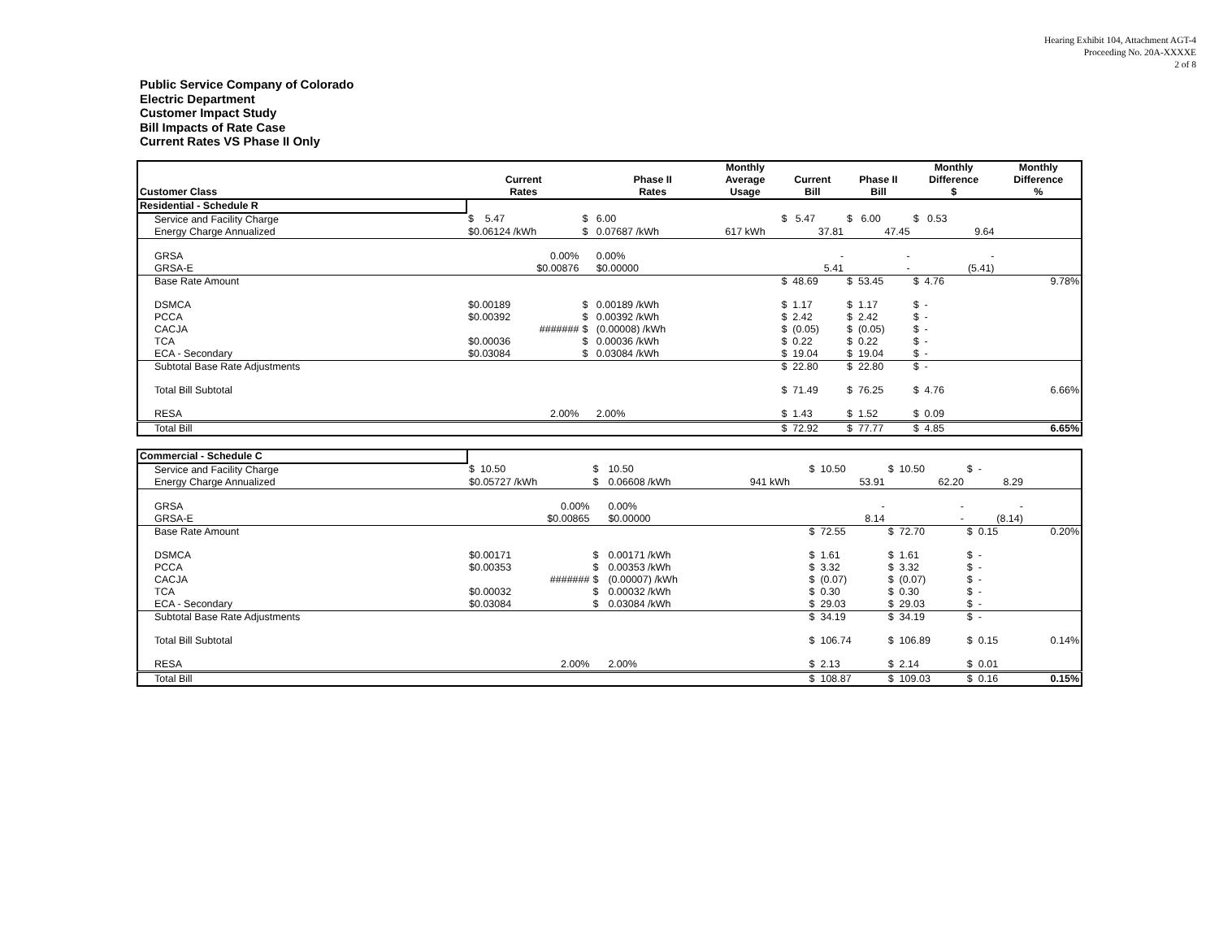Hearing Exhibit 104, Attachment AGT-4
Proceeding No. 20A-XXXXE
2 of 8
Public Service Company of Colorado
Electric Department
Customer Impact Study
Bill Impacts of Rate Case
Current Rates VS Phase II Only
| Customer Class | Current Rates | | Phase II Rates | Monthly Average Usage | Current Bill | Phase II Bill | Monthly Difference $ | Monthly Difference % |
| --- | --- | --- | --- | --- | --- | --- | --- | --- |
| Residential - Schedule R | | | | | | | | |
| Service and Facility Charge | $ 5.47 | $ | 6.00 | | $ 5.47 | $ 6.00 | $ 0.53 | |
| Energy Charge Annualized | $0.06124 /kWh | $ | 0.07687 /kWh | 617 kWh | 37.81 | 47.45 | 9.64 | |
| GRSA | 0.00% | | 0.00% | | - | - | - | |
| GRSA-E | $0.00876 | | $0.00000 | | 5.41 | - | (5.41) | |
| Base Rate Amount | | | | | $ 48.69 | $ 53.45 | $ 4.76 | 9.78% |
| DSMCA | $0.00189 | $ | 0.00189 /kWh | | $ 1.17 | $ 1.17 | $ - | |
| PCCA | $0.00392 | $ | 0.00392 /kWh | | $ 2.42 | $ 2.42 | $ - | |
| CACJA | ####### | $ | (0.00008) /kWh | | $ (0.05) | $ (0.05) | $ - | |
| TCA | $0.00036 | $ | 0.00036 /kWh | | $ 0.22 | $ 0.22 | $ - | |
| ECA - Secondary | $0.03084 | $ | 0.03084 /kWh | | $ 19.04 | $ 19.04 | $ - | |
| Subtotal Base Rate Adjustments | | | | | $ 22.80 | $ 22.80 | $ - | |
| Total Bill Subtotal | | | | | $ 71.49 | $ 76.25 | $ 4.76 | 6.66% |
| RESA | 2.00% | | 2.00% | | $ 1.43 | $ 1.52 | $ 0.09 | |
| Total Bill | | | | | $ 72.92 | $ 77.77 | $ 4.85 | 6.65% |
| Commercial - Schedule C | | | | | | | | |
| Service and Facility Charge | $ 10.50 | $ | 10.50 | | $ 10.50 | $ 10.50 | $ - | |
| Energy Charge Annualized | $0.05727 /kWh | $ | 0.06608 /kWh | 941 kWh | 53.91 | 62.20 | 8.29 | |
| GRSA | 0.00% | | 0.00% | | - | - | - | |
| GRSA-E | $0.00865 | | $0.00000 | | 8.14 | - | (8.14) | |
| Base Rate Amount | | | | | $ 72.55 | $ 72.70 | $ 0.15 | 0.20% |
| DSMCA | $0.00171 | $ | 0.00171 /kWh | | $ 1.61 | $ 1.61 | $ - | |
| PCCA | $0.00353 | $ | 0.00353 /kWh | | $ 3.32 | $ 3.32 | $ - | |
| CACJA | ####### | $ | (0.00007) /kWh | | $ (0.07) | $ (0.07) | $ - | |
| TCA | $0.00032 | $ | 0.00032 /kWh | | $ 0.30 | $ 0.30 | $ - | |
| ECA - Secondary | $0.03084 | $ | 0.03084 /kWh | | $ 29.03 | $ 29.03 | $ - | |
| Subtotal Base Rate Adjustments | | | | | $ 34.19 | $ 34.19 | $ - | |
| Total Bill Subtotal | | | | | $ 106.74 | $ 106.89 | $ 0.15 | 0.14% |
| RESA | 2.00% | | 2.00% | | $ 2.13 | $ 2.14 | $ 0.01 | |
| Total Bill | | | | | $ 108.87 | $ 109.03 | $ 0.16 | 0.15% |